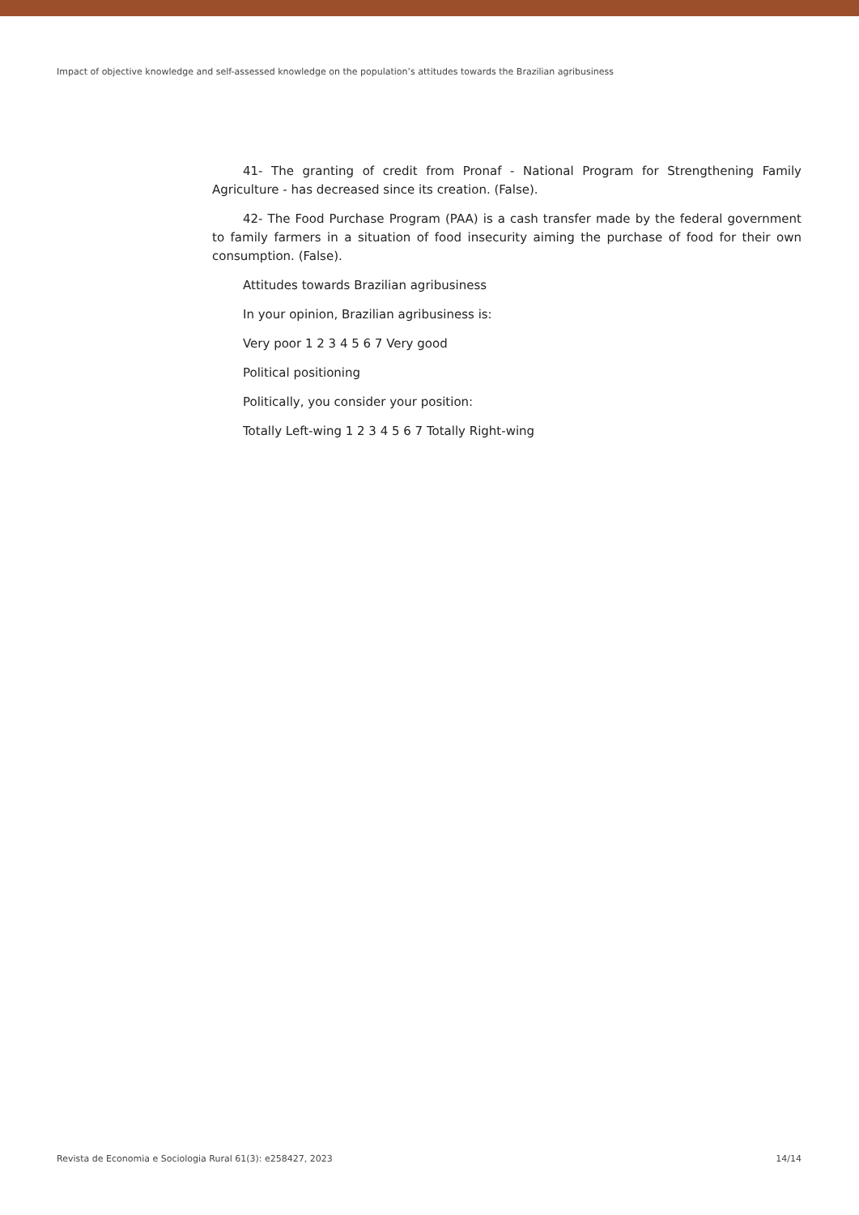Impact of objective knowledge and self-assessed knowledge on the population’s attitudes towards the Brazilian agribusiness
41- The granting of credit from Pronaf - National Program for Strengthening Family Agriculture - has decreased since its creation. (False).
42- The Food Purchase Program (PAA) is a cash transfer made by the federal government to family farmers in a situation of food insecurity aiming the purchase of food for their own consumption. (False).
Attitudes towards Brazilian agribusiness
In your opinion, Brazilian agribusiness is:
Very poor 1 2 3 4 5 6 7 Very good
Political positioning
Politically, you consider your position:
Totally Left-wing 1 2 3 4 5 6 7 Totally Right-wing
Revista de Economia e Sociologia Rural 61(3): e258427, 2023 14/14